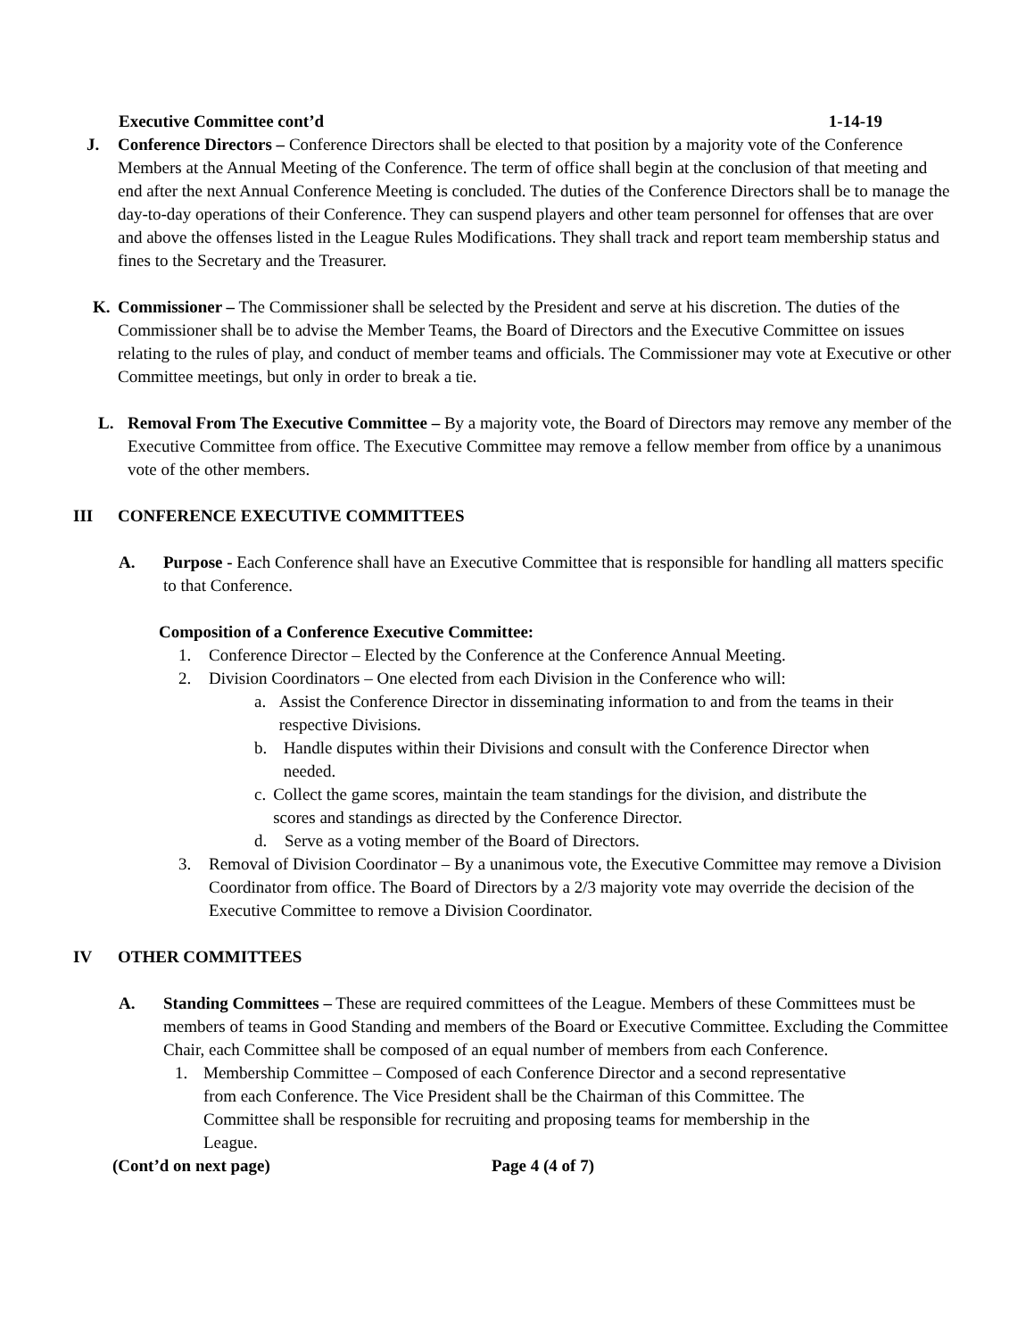Executive Committee cont’d 1-14-19
J. Conference Directors – Conference Directors shall be elected to that position by a majority vote of the Conference Members at the Annual Meeting of the Conference. The term of office shall begin at the conclusion of that meeting and end after the next Annual Conference Meeting is concluded. The duties of the Conference Directors shall be to manage the day-to-day operations of their Conference. They can suspend players and other team personnel for offenses that are over and above the offenses listed in the League Rules Modifications. They shall track and report team membership status and fines to the Secretary and the Treasurer.
K. Commissioner – The Commissioner shall be selected by the President and serve at his discretion. The duties of the Commissioner shall be to advise the Member Teams, the Board of Directors and the Executive Committee on issues relating to the rules of play, and conduct of member teams and officials. The Commissioner may vote at Executive or other Committee meetings, but only in order to break a tie.
L. Removal From The Executive Committee – By a majority vote, the Board of Directors may remove any member of the Executive Committee from office. The Executive Committee may remove a fellow member from office by a unanimous vote of the other members.
III CONFERENCE EXECUTIVE COMMITTEES
A. Purpose - Each Conference shall have an Executive Committee that is responsible for handling all matters specific to that Conference.
Composition of a Conference Executive Committee:
1. Conference Director – Elected by the Conference at the Conference Annual Meeting.
2. Division Coordinators – One elected from each Division in the Conference who will:
a. Assist the Conference Director in disseminating information to and from the teams in their respective Divisions.
b. Handle disputes within their Divisions and consult with the Conference Director when needed.
c. Collect the game scores, maintain the team standings for the division, and distribute the scores and standings as directed by the Conference Director.
d. Serve as a voting member of the Board of Directors.
3. Removal of Division Coordinator – By a unanimous vote, the Executive Committee may remove a Division Coordinator from office. The Board of Directors by a 2/3 majority vote may override the decision of the Executive Committee to remove a Division Coordinator.
IV OTHER COMMITTEES
A. Standing Committees – These are required committees of the League. Members of these Committees must be members of teams in Good Standing and members of the Board or Executive Committee. Excluding the Committee Chair, each Committee shall be composed of an equal number of members from each Conference.
1. Membership Committee – Composed of each Conference Director and a second representative from each Conference. The Vice President shall be the Chairman of this Committee. The Committee shall be responsible for recruiting and proposing teams for membership in the League.
(Cont’d on next page) Page 4 (4 of 7)